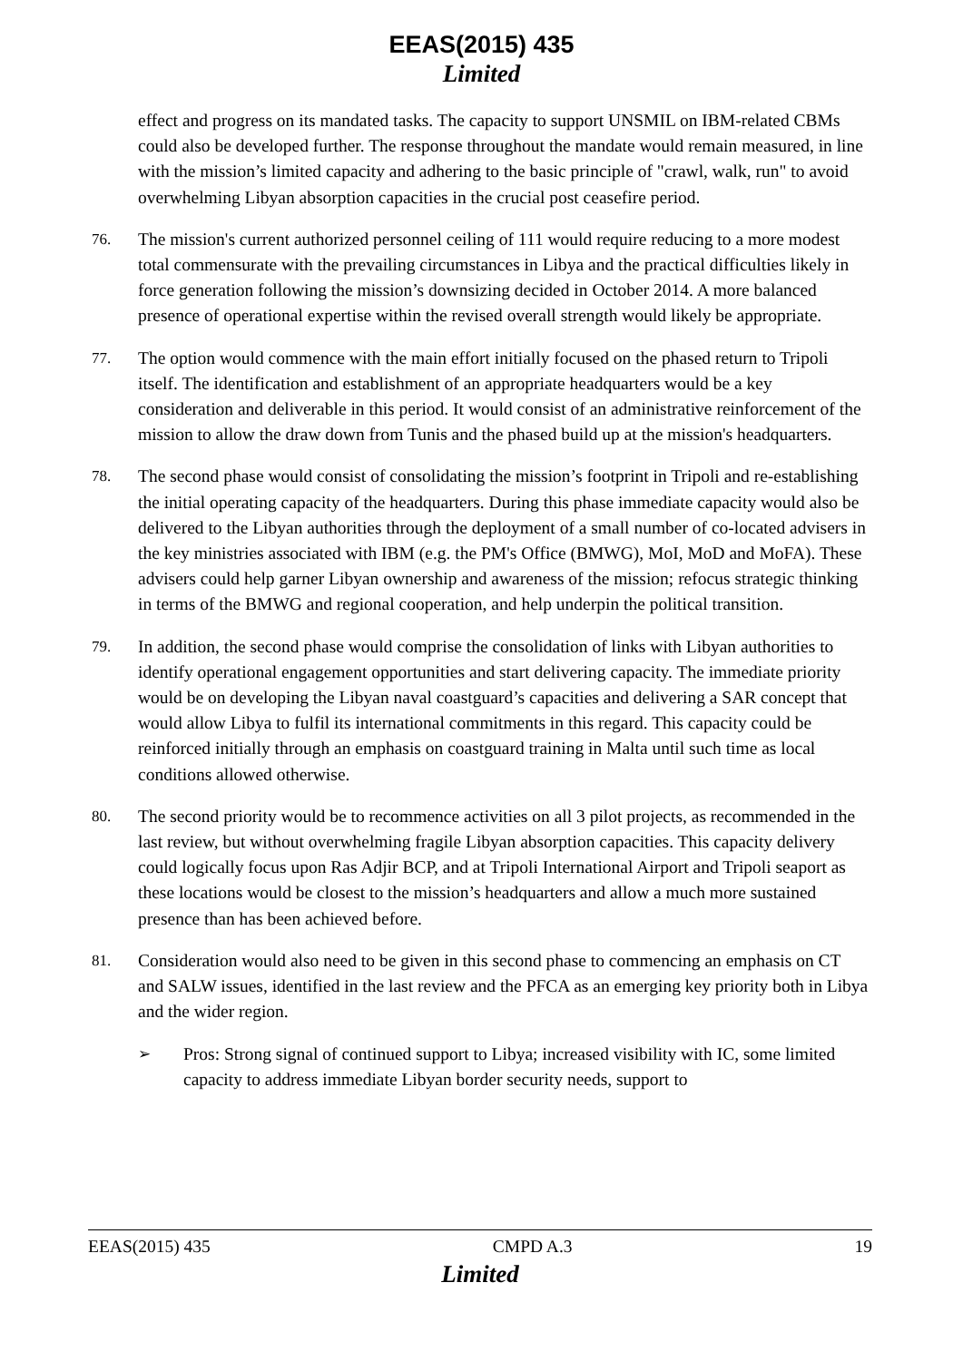EEAS(2015) 435
Limited
effect and progress on its mandated tasks. The capacity to support UNSMIL on IBM-related CBMs could also be developed further. The response throughout the mandate would remain measured, in line with the mission’s limited capacity and adhering to the basic principle of "crawl, walk, run" to avoid overwhelming Libyan absorption capacities in the crucial post ceasefire period.
76. The mission's current authorized personnel ceiling of 111 would require reducing to a more modest total commensurate with the prevailing circumstances in Libya and the practical difficulties likely in force generation following the mission’s downsizing decided in October 2014. A more balanced presence of operational expertise within the revised overall strength would likely be appropriate.
77. The option would commence with the main effort initially focused on the phased return to Tripoli itself. The identification and establishment of an appropriate headquarters would be a key consideration and deliverable in this period. It would consist of an administrative reinforcement of the mission to allow the draw down from Tunis and the phased build up at the mission's headquarters.
78. The second phase would consist of consolidating the mission’s footprint in Tripoli and re-establishing the initial operating capacity of the headquarters. During this phase immediate capacity would also be delivered to the Libyan authorities through the deployment of a small number of co-located advisers in the key ministries associated with IBM (e.g. the PM's Office (BMWG), MoI, MoD and MoFA). These advisers could help garner Libyan ownership and awareness of the mission; refocus strategic thinking in terms of the BMWG and regional cooperation, and help underpin the political transition.
79. In addition, the second phase would comprise the consolidation of links with Libyan authorities to identify operational engagement opportunities and start delivering capacity. The immediate priority would be on developing the Libyan naval coastguard’s capacities and delivering a SAR concept that would allow Libya to fulfil its international commitments in this regard. This capacity could be reinforced initially through an emphasis on coastguard training in Malta until such time as local conditions allowed otherwise.
80. The second priority would be to recommence activities on all 3 pilot projects, as recommended in the last review, but without overwhelming fragile Libyan absorption capacities. This capacity delivery could logically focus upon Ras Adjir BCP, and at Tripoli International Airport and Tripoli seaport as these locations would be closest to the mission’s headquarters and allow a much more sustained presence than has been achieved before.
81. Consideration would also need to be given in this second phase to commencing an emphasis on CT and SALW issues, identified in the last review and the PFCA as an emerging key priority both in Libya and the wider region.
➢ Pros: Strong signal of continued support to Libya; increased visibility with IC, some limited capacity to address immediate Libyan border security needs, support to
EEAS(2015) 435 CMPD A.3 19
Limited